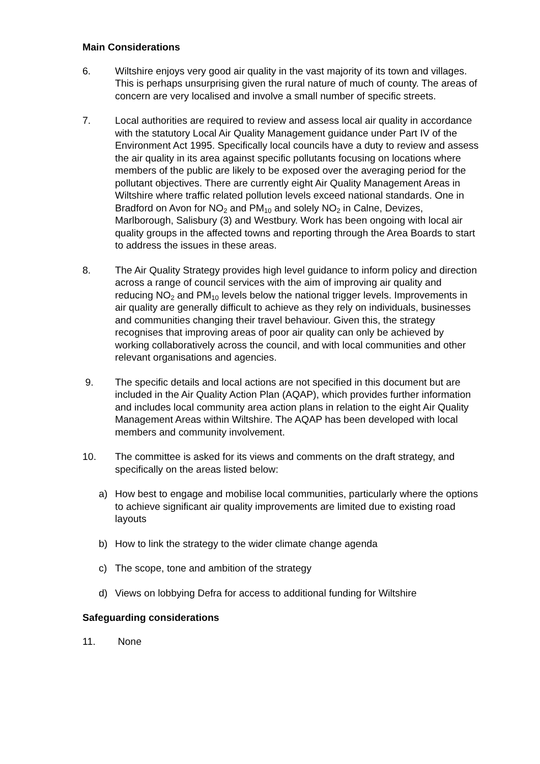Main Considerations
6. Wiltshire enjoys very good air quality in the vast majority of its town and villages. This is perhaps unsurprising given the rural nature of much of county. The areas of concern are very localised and involve a small number of specific streets.
7. Local authorities are required to review and assess local air quality in accordance with the statutory Local Air Quality Management guidance under Part IV of the Environment Act 1995. Specifically local councils have a duty to review and assess the air quality in its area against specific pollutants focusing on locations where members of the public are likely to be exposed over the averaging period for the pollutant objectives. There are currently eight Air Quality Management Areas in Wiltshire where traffic related pollution levels exceed national standards. One in Bradford on Avon for NO<sub>2</sub> and PM<sub>10</sub> and solely NO<sub>2</sub> in Calne, Devizes, Marlborough, Salisbury (3) and Westbury. Work has been ongoing with local air quality groups in the affected towns and reporting through the Area Boards to start to address the issues in these areas.
8. The Air Quality Strategy provides high level guidance to inform policy and direction across a range of council services with the aim of improving air quality and reducing NO<sub>2</sub> and PM<sub>10</sub> levels below the national trigger levels. Improvements in air quality are generally difficult to achieve as they rely on individuals, businesses and communities changing their travel behaviour. Given this, the strategy recognises that improving areas of poor air quality can only be achieved by working collaboratively across the council, and with local communities and other relevant organisations and agencies.
9. The specific details and local actions are not specified in this document but are included in the Air Quality Action Plan (AQAP), which provides further information and includes local community area action plans in relation to the eight Air Quality Management Areas within Wiltshire. The AQAP has been developed with local members and community involvement.
10. The committee is asked for its views and comments on the draft strategy, and specifically on the areas listed below:
a) How best to engage and mobilise local communities, particularly where the options to achieve significant air quality improvements are limited due to existing road layouts
b) How to link the strategy to the wider climate change agenda
c) The scope, tone and ambition of the strategy
d) Views on lobbying Defra for access to additional funding for Wiltshire
Safeguarding considerations
11. None